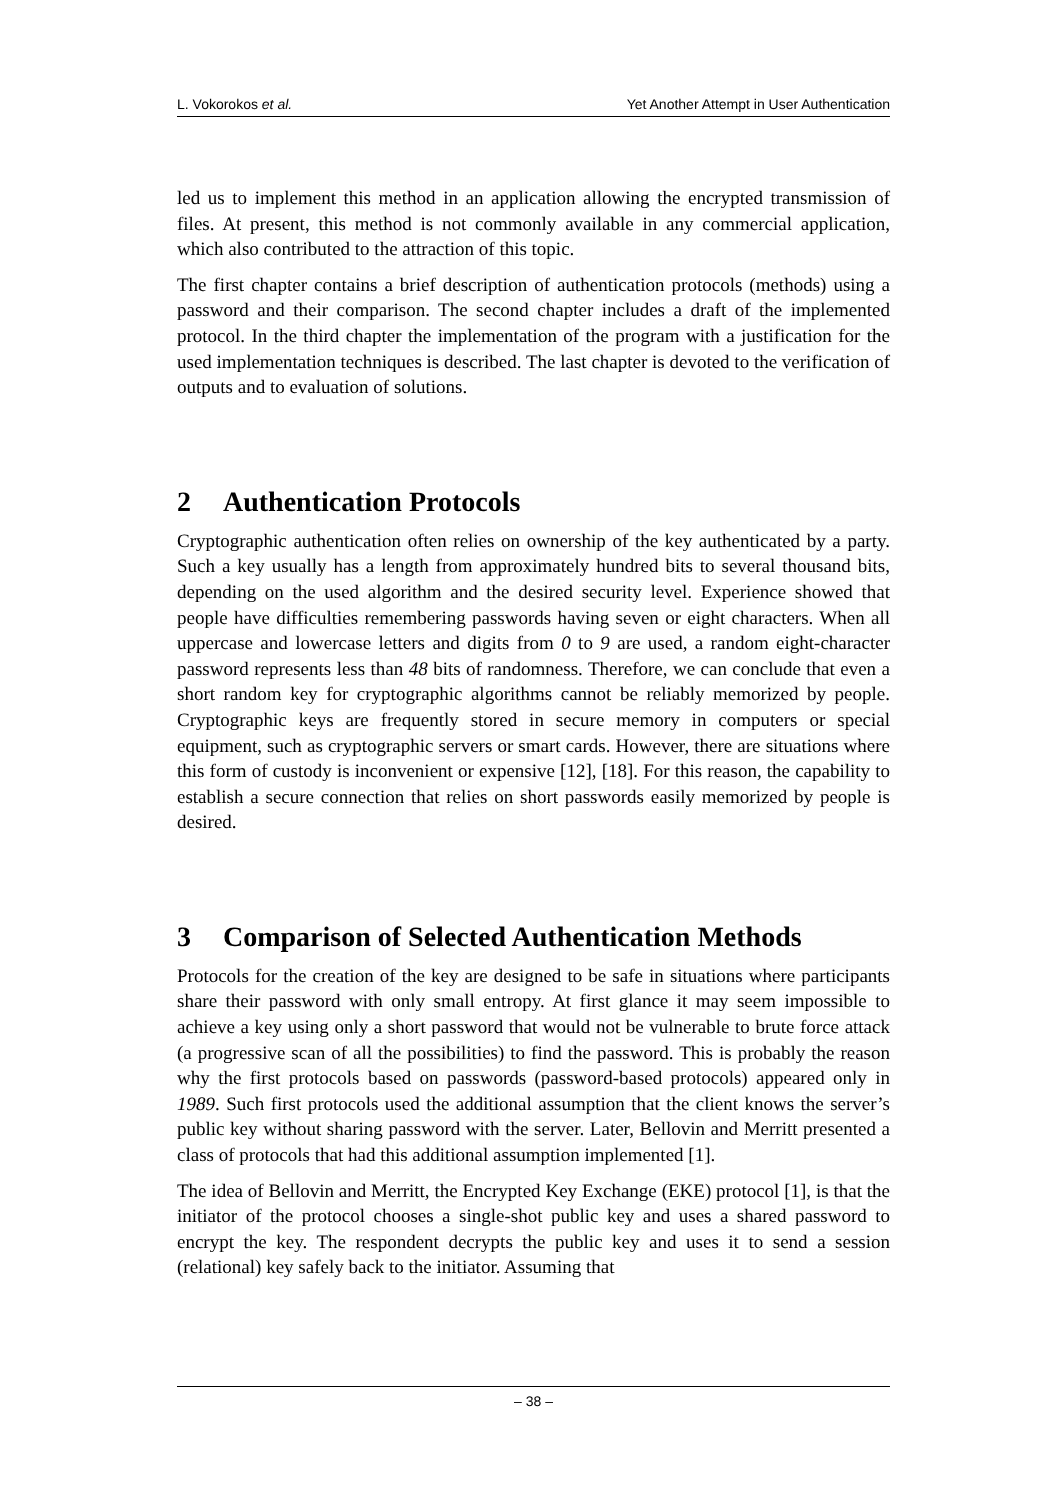L. Vokorokos et al. Yet Another Attempt in User Authentication
led us to implement this method in an application allowing the encrypted transmission of files. At present, this method is not commonly available in any commercial application, which also contributed to the attraction of this topic.
The first chapter contains a brief description of authentication protocols (methods) using a password and their comparison. The second chapter includes a draft of the implemented protocol. In the third chapter the implementation of the program with a justification for the used implementation techniques is described. The last chapter is devoted to the verification of outputs and to evaluation of solutions.
2 Authentication Protocols
Cryptographic authentication often relies on ownership of the key authenticated by a party. Such a key usually has a length from approximately hundred bits to several thousand bits, depending on the used algorithm and the desired security level. Experience showed that people have difficulties remembering passwords having seven or eight characters. When all uppercase and lowercase letters and digits from 0 to 9 are used, a random eight-character password represents less than 48 bits of randomness. Therefore, we can conclude that even a short random key for cryptographic algorithms cannot be reliably memorized by people. Cryptographic keys are frequently stored in secure memory in computers or special equipment, such as cryptographic servers or smart cards. However, there are situations where this form of custody is inconvenient or expensive [12], [18]. For this reason, the capability to establish a secure connection that relies on short passwords easily memorized by people is desired.
3 Comparison of Selected Authentication Methods
Protocols for the creation of the key are designed to be safe in situations where participants share their password with only small entropy. At first glance it may seem impossible to achieve a key using only a short password that would not be vulnerable to brute force attack (a progressive scan of all the possibilities) to find the password. This is probably the reason why the first protocols based on passwords (password-based protocols) appeared only in 1989. Such first protocols used the additional assumption that the client knows the server’s public key without sharing password with the server. Later, Bellovin and Merritt presented a class of protocols that had this additional assumption implemented [1].
The idea of Bellovin and Merritt, the Encrypted Key Exchange (EKE) protocol [1], is that the initiator of the protocol chooses a single-shot public key and uses a shared password to encrypt the key. The respondent decrypts the public key and uses it to send a session (relational) key safely back to the initiator. Assuming that
– 38 –